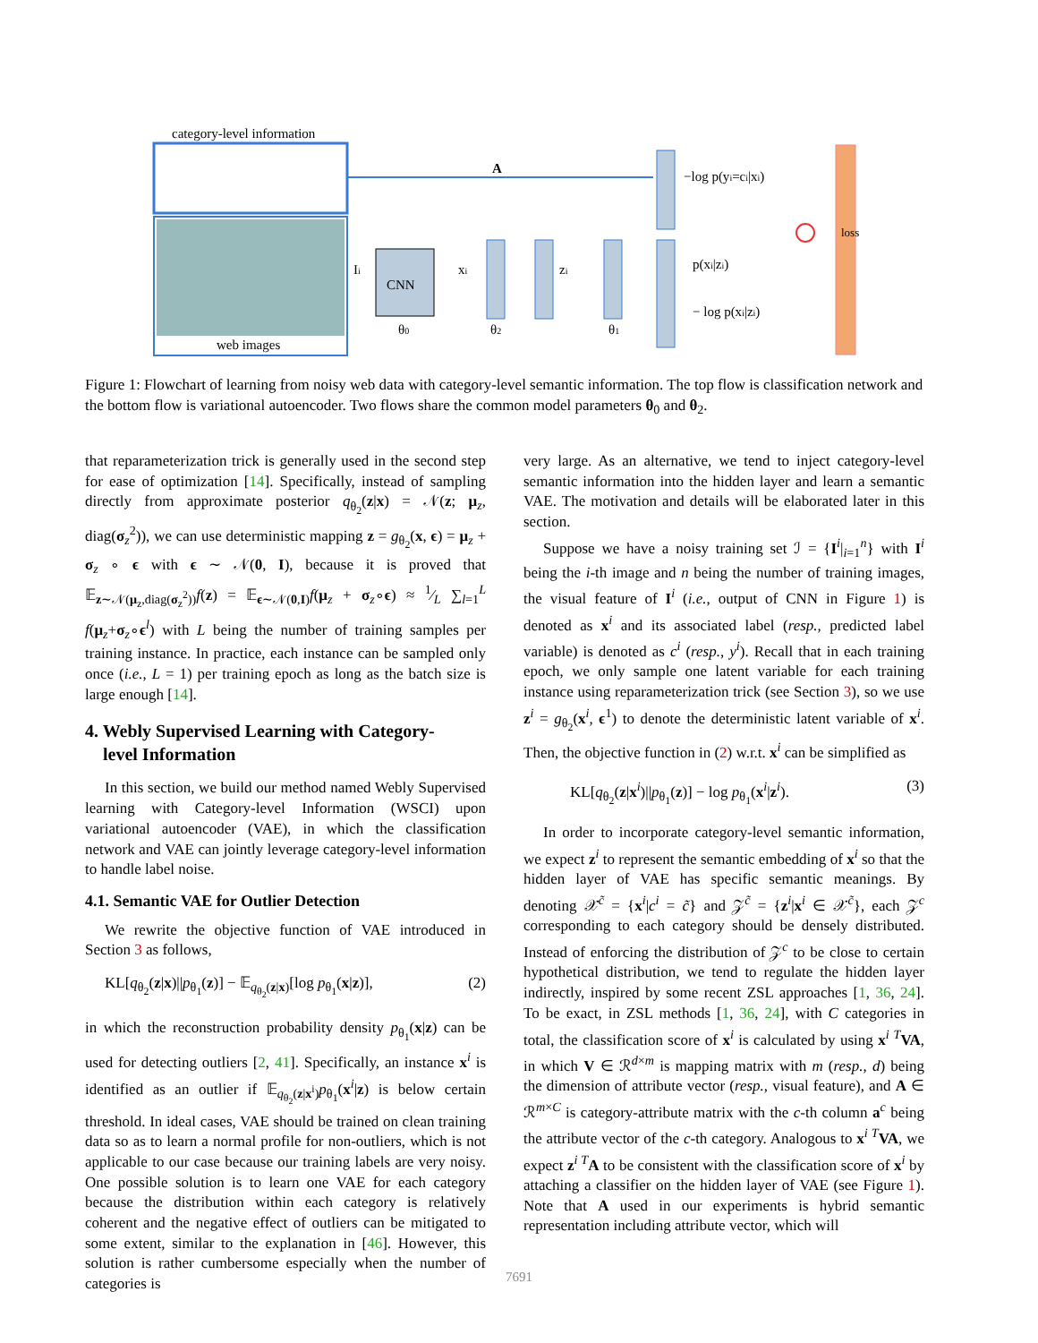category-level information
web images
A
CNN
Ii
θ0
xi
zi
θ2
θ1
−log p(yi=ci|xi)
p(xi|zi)
− log p(xi|zi)
loss
Figure 1: Flowchart of learning from noisy web data with category-level semantic information. The top flow is classification network and the bottom flow is variational autoencoder. Two flows share the common model parameters θ<sub>0</sub> and θ<sub>2</sub>.
that reparameterization trick is generally used in the second step for ease of optimization [14]. Specifically, instead of sampling directly from approximate posterior q<sub>θ<sub>2</sub></sub>(z|x) = 𝒩(z; μ<sub>z</sub>, diag(σ<sub>z</sub><sup>2</sup>)), we can use deterministic mapping z = g<sub>θ<sub>2</sub></sub>(x, ϵ) = μ<sub>z</sub> + σ<sub>z</sub> ∘ ϵ with ϵ ∼ 𝒩(0, I), because it is proved that 𝔼<sub>z∼𝒩(μ<sub>z</sub>,diag(σ<sub>z</sub><sup>2</sup>))</sub>f(z) = 𝔼<sub>ϵ∼𝒩(0,I)</sub>f(μ<sub>z</sub> + σ<sub>z</sub>∘ϵ) ≈ 1⁄L ∑<sub>l=1</sub><sup>L</sup> f(μ<sub>z</sub>+σ<sub>z</sub>∘ϵ<sup>l</sup>) with L being the number of training samples per training instance. In practice, each instance can be sampled only once (i.e., L = 1) per training epoch as long as the batch size is large enough [14].
4. Webly Supervised Learning with Category-
level Information
In this section, we build our method named Webly Supervised learning with Category-level Information (WSCI) upon variational autoencoder (VAE), in which the classification network and VAE can jointly leverage category-level information to handle label noise.
4.1. Semantic VAE for Outlier Detection
We rewrite the objective function of VAE introduced in Section 3 as follows,
KL[q<sub>θ<sub>2</sub></sub>(z|x)||p<sub>θ<sub>1</sub></sub>(z)] − 𝔼<sub>q<sub>θ<sub>2</sub></sub>(z|x)</sub>[log p<sub>θ<sub>1</sub></sub>(x|z)], (2)
in which the reconstruction probability density p<sub>θ<sub>1</sub></sub>(x|z) can be used for detecting outliers [2, 41]. Specifically, an instance x<sup>i</sup> is identified as an outlier if 𝔼<sub>q<sub>θ<sub>2</sub></sub>(z|x<sup>i</sup>)</sub>p<sub>θ<sub>1</sub></sub>(x<sup>i</sup>|z) is below certain threshold. In ideal cases, VAE should be trained on clean training data so as to learn a normal profile for non-outliers, which is not applicable to our case because our training labels are very noisy. One possible solution is to learn one VAE for each category because the distribution within each category is relatively coherent and the negative effect of outliers can be mitigated to some extent, similar to the explanation in [46]. However, this solution is rather cumbersome especially when the number of categories is
very large. As an alternative, we tend to inject category-level semantic information into the hidden layer and learn a semantic VAE. The motivation and details will be elaborated later in this section.
Suppose we have a noisy training set ℐ = {I<sup>i</sup>|<sub>i=1</sub><sup>n</sup>} with I<sup>i</sup> being the i-th image and n being the number of training images, the visual feature of I<sup>i</sup> (i.e., output of CNN in Figure 1) is denoted as x<sup>i</sup> and its associated label (resp., predicted label variable) is denoted as c<sup>i</sup> (resp., y<sup>i</sup>). Recall that in each training epoch, we only sample one latent variable for each training instance using reparameterization trick (see Section 3), so we use z<sup>i</sup> = g<sub>θ<sub>2</sub></sub>(x<sup>i</sup>, ϵ<sup>1</sup>) to denote the deterministic latent variable of x<sup>i</sup>. Then, the objective function in (2) w.r.t. x<sup>i</sup> can be simplified as
KL[q<sub>θ<sub>2</sub></sub>(z|x<sup>i</sup>)||p<sub>θ<sub>1</sub></sub>(z)] − log p<sub>θ<sub>1</sub></sub>(x<sup>i</sup>|z<sup>i</sup>). (3)
In order to incorporate category-level semantic information, we expect z<sup>i</sup> to represent the semantic embedding of x<sup>i</sup> so that the hidden layer of VAE has specific semantic meanings. By denoting 𝒳<sup>c̃</sup> = {x<sup>i</sup>|c<sup>i</sup> = c̃} and 𝒵<sup>c̃</sup> = {z<sup>i</sup>|x<sup>i</sup> ∈ 𝒳<sup>c̃</sup>}, each 𝒵<sup>c</sup> corresponding to each category should be densely distributed. Instead of enforcing the distribution of 𝒵<sup>c</sup> to be close to certain hypothetical distribution, we tend to regulate the hidden layer indirectly, inspired by some recent ZSL approaches [1, 36, 24]. To be exact, in ZSL methods [1, 36, 24], with C categories in total, the classification score of x<sup>i</sup> is calculated by using x<sup>i T</sup>VA, in which V ∈ ℛ<sup>d×m</sup> is mapping matrix with m (resp., d) being the dimension of attribute vector (resp., visual feature), and A ∈ ℛ<sup>m×C</sup> is category-attribute matrix with the c-th column a<sup>c</sup> being the attribute vector of the c-th category. Analogous to x<sup>i T</sup>VA, we expect z<sup>i T</sup>A to be consistent with the classification score of x<sup>i</sup> by attaching a classifier on the hidden layer of VAE (see Figure 1). Note that A used in our experiments is hybrid semantic representation including attribute vector, which will
7691